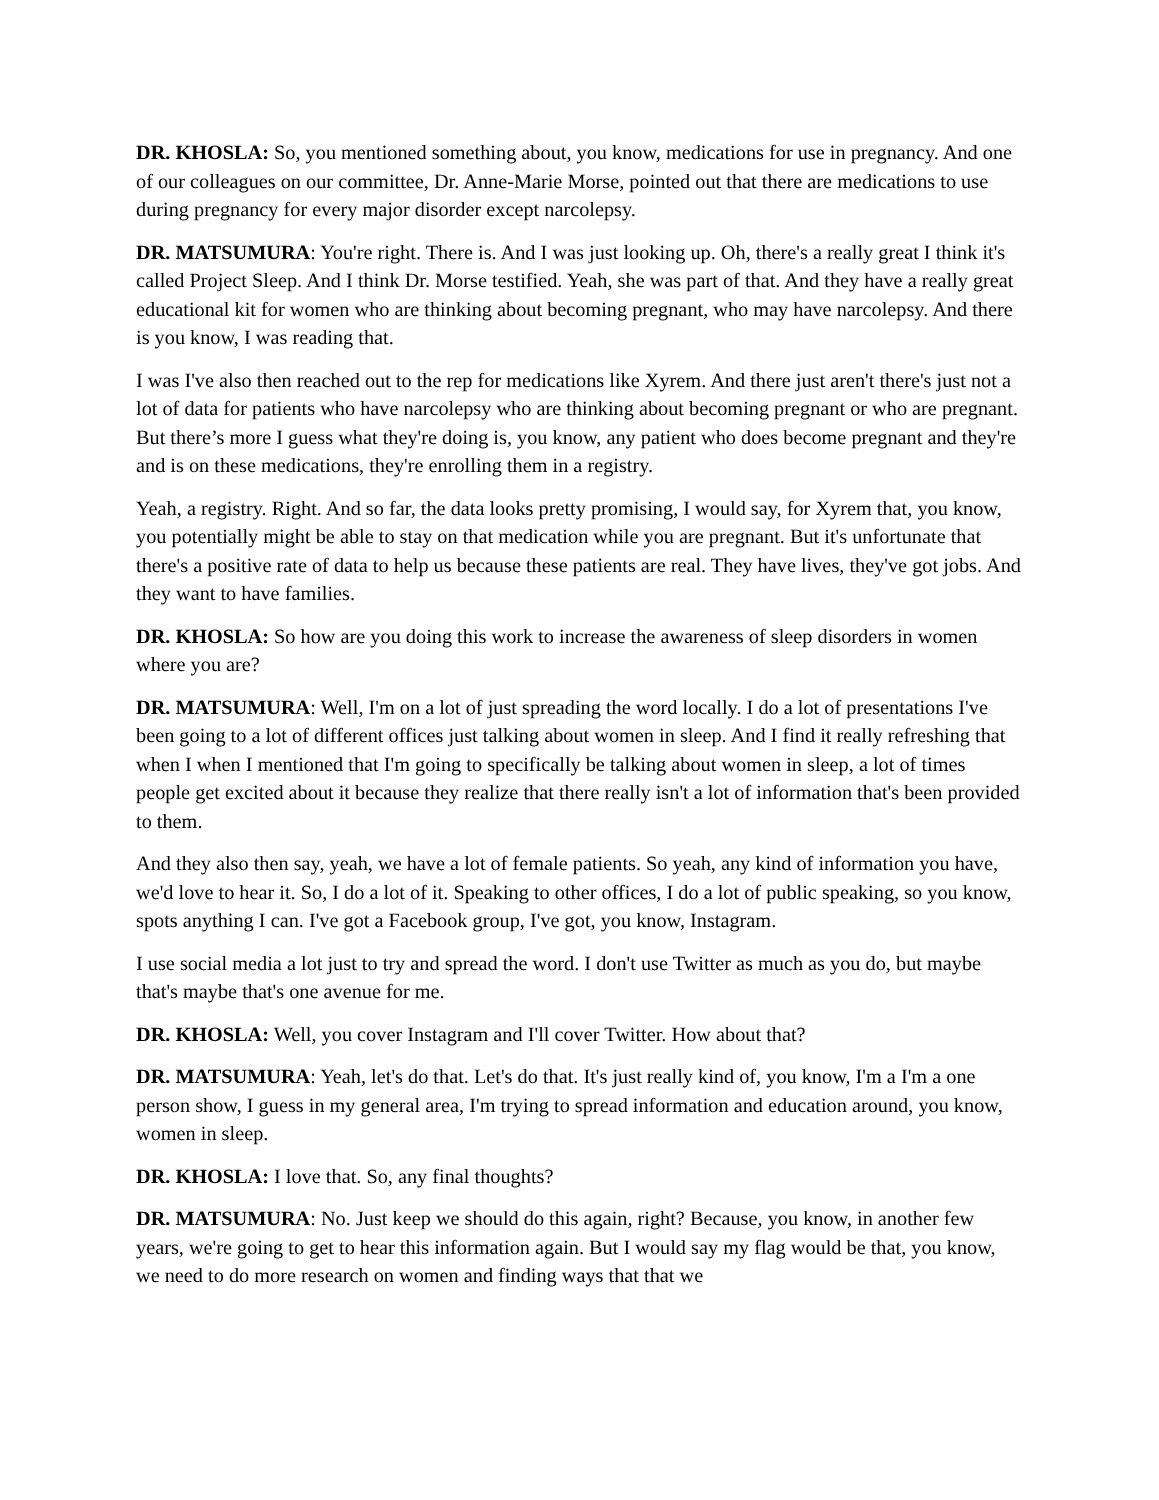DR. KHOSLA: So, you mentioned something about, you know, medications for use in pregnancy. And one of our colleagues on our committee, Dr. Anne-Marie Morse, pointed out that there are medications to use during pregnancy for every major disorder except narcolepsy.
DR. MATSUMURA: You're right. There is. And I was just looking up. Oh, there's a really great I think it's called Project Sleep. And I think Dr. Morse testified. Yeah, she was part of that. And they have a really great educational kit for women who are thinking about becoming pregnant, who may have narcolepsy. And there is you know, I was reading that.
I was I've also then reached out to the rep for medications like Xyrem. And there just aren't there's just not a lot of data for patients who have narcolepsy who are thinking about becoming pregnant or who are pregnant. But there’s more I guess what they're doing is, you know, any patient who does become pregnant and they're and is on these medications, they're enrolling them in a registry.
Yeah, a registry. Right. And so far, the data looks pretty promising, I would say, for Xyrem that, you know, you potentially might be able to stay on that medication while you are pregnant. But it's unfortunate that there's a positive rate of data to help us because these patients are real. They have lives, they've got jobs. And they want to have families.
DR. KHOSLA: So how are you doing this work to increase the awareness of sleep disorders in women where you are?
DR. MATSUMURA: Well, I'm on a lot of just spreading the word locally. I do a lot of presentations I've been going to a lot of different offices just talking about women in sleep. And I find it really refreshing that when I when I mentioned that I'm going to specifically be talking about women in sleep, a lot of times people get excited about it because they realize that there really isn't a lot of information that's been provided to them.
And they also then say, yeah, we have a lot of female patients. So yeah, any kind of information you have, we'd love to hear it. So, I do a lot of it. Speaking to other offices, I do a lot of public speaking, so you know, spots anything I can. I've got a Facebook group, I've got, you know, Instagram.
I use social media a lot just to try and spread the word. I don't use Twitter as much as you do, but maybe that's maybe that's one avenue for me.
DR. KHOSLA: Well, you cover Instagram and I'll cover Twitter. How about that?
DR. MATSUMURA: Yeah, let's do that. Let's do that. It's just really kind of, you know, I'm a I'm a one person show, I guess in my general area, I'm trying to spread information and education around, you know, women in sleep.
DR. KHOSLA: I love that. So, any final thoughts?
DR. MATSUMURA: No. Just keep we should do this again, right? Because, you know, in another few years, we're going to get to hear this information again. But I would say my flag would be that, you know, we need to do more research on women and finding ways that that we